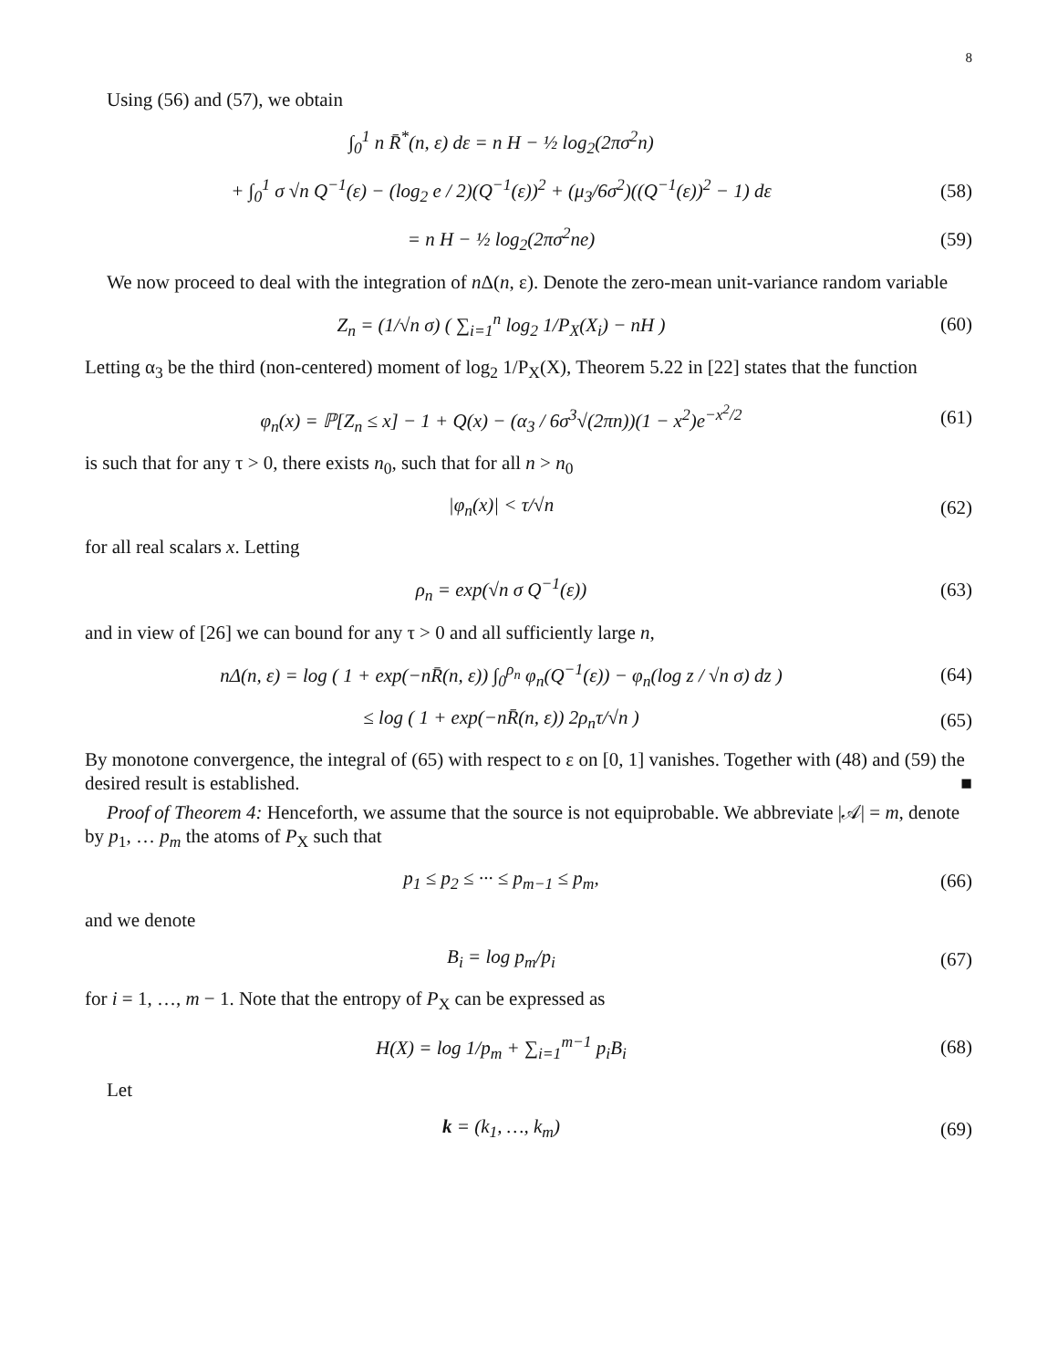8
Using (56) and (57), we obtain
∫<sub>0</sub><sup>1</sup> n R̄<sup>*</sup>(n, ε) dε = n H − ½ log<sub>2</sub>(2πσ<sup>2</sup>n)
+ ∫<sub>0</sub><sup>1</sup> σ √n Q<sup>−1</sup>(ε) − (log<sub>2</sub> e / 2)(Q<sup>−1</sup>(ε))<sup>2</sup> + (μ<sub>3</sub>/6σ<sup>2</sup>)((Q<sup>−1</sup>(ε))<sup>2</sup> − 1) dε
(58)
= n H − ½ log<sub>2</sub>(2πσ<sup>2</sup>ne) (59)
We now proceed to deal with the integration of n Δ(n, ε). Denote the zero-mean unit-variance random variable
Z<sub>n</sub> = (1/√n σ) ( ∑<sub>i=1</sub><sup>n</sup> log<sub>2</sub> 1/P<sub>X</sub>(X<sub>i</sub>) − nH )
(60)
Letting α<sub>3</sub> be the third (non-centered) moment of log<sub>2</sub> 1/P<sub>X</sub>(X), Theorem 5.22 in [22] states that the function
φ<sub>n</sub>(x) = ℙ[Z<sub>n</sub> ≤ x] − 1 + Q(x) − (α<sub>3</sub> / 6σ<sup>3</sup>√(2πn))(1 − x<sup>2</sup>)e<sup>−x<sup>2</sup>/2</sup>
(61)
is such that for any τ > 0, there exists n<sub>0</sub>, such that for all n > n<sub>0</sub>
|φ<sub>n</sub>(x)| < τ/√n (62)
for all real scalars x. Letting
ρ<sub>n</sub> = exp(√n σ Q<sup>−1</sup>(ε)) (63)
and in view of [26] we can bound for any τ > 0 and all sufficiently large n,
nΔ(n, ε) = log ( 1 + exp(−nR̄(n, ε)) ∫<sub>0</sub><sup>ρ<sub>n</sub></sup> φ<sub>n</sub>(Q<sup>−1</sup>(ε)) − φ<sub>n</sub>(log z / √n σ) dz )
(64)
≤ log ( 1 + exp(−nR̄(n, ε)) 2ρ<sub>n</sub>τ/√n )
(65)
By monotone convergence, the integral of (65) with respect to ε on [0, 1] vanishes. Together with (48) and (59) the desired result is established. ■
Proof of Theorem 4: Henceforth, we assume that the source is not equiprobable. We abbreviate |𝒜| = m, denote by p<sub>1</sub>, … p<sub>m</sub> the atoms of P<sub>X</sub> such that
p<sub>1</sub> ≤ p<sub>2</sub> ≤ ··· ≤ p<sub>m−1</sub> ≤ p<sub>m</sub>, (66)
and we denote
B<sub>i</sub> = log p<sub>m</sub>/p<sub>i</sub> (67)
for i = 1, …, m − 1. Note that the entropy of P<sub>X</sub> can be expressed as
H(X) = log 1/p<sub>m</sub> + ∑<sub>i=1</sub><sup>m−1</sup> p<sub>i</sub>B<sub>i</sub> (68)
Let
k = (k<sub>1</sub>, …, k<sub>m</sub>) (69)